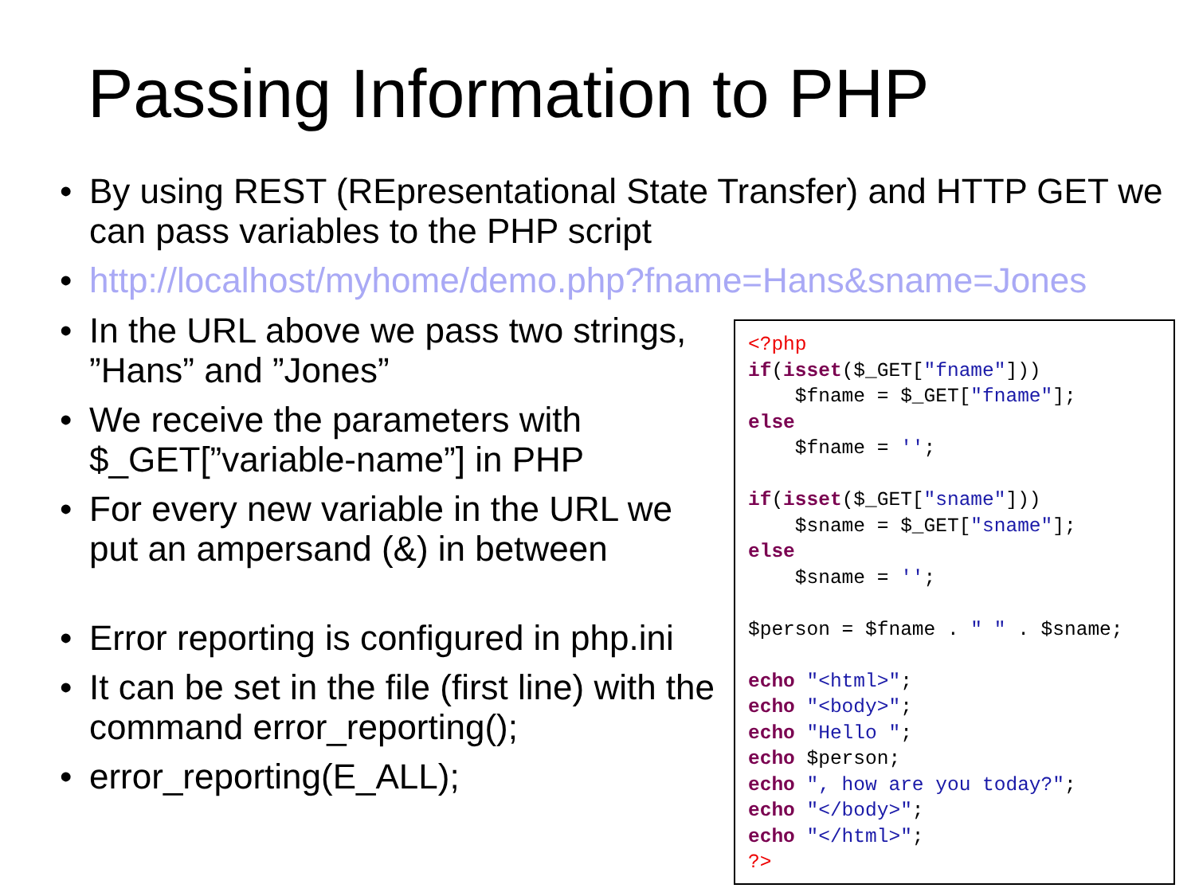Passing Information to PHP
• By using REST (REpresentational State Transfer) and HTTP GET we can pass variables to the PHP script
• http://localhost/myhome/demo.php?fname=Hans&sname=Jones
• In the URL above we pass two strings, ”Hans” and ”Jones”
• We receive the parameters with $_GET[”variable-name”] in PHP
• For every new variable in the URL we put an ampersand (&) in between
• Error reporting is configured in php.ini
• It can be set in the file (first line) with the command error_reporting();
• error_reporting(E_ALL);
<?php if(isset($_GET["fname"])) $fname = $_GET["fname"]; else $fname = ''; if(isset($_GET["sname"])) $sname = $_GET["sname"]; else $sname = ''; $person = $fname . " " . $sname; echo "<html>"; echo "<body>"; echo "Hello "; echo $person; echo ", how are you today?"; echo "</body>"; echo "</html>"; ?>